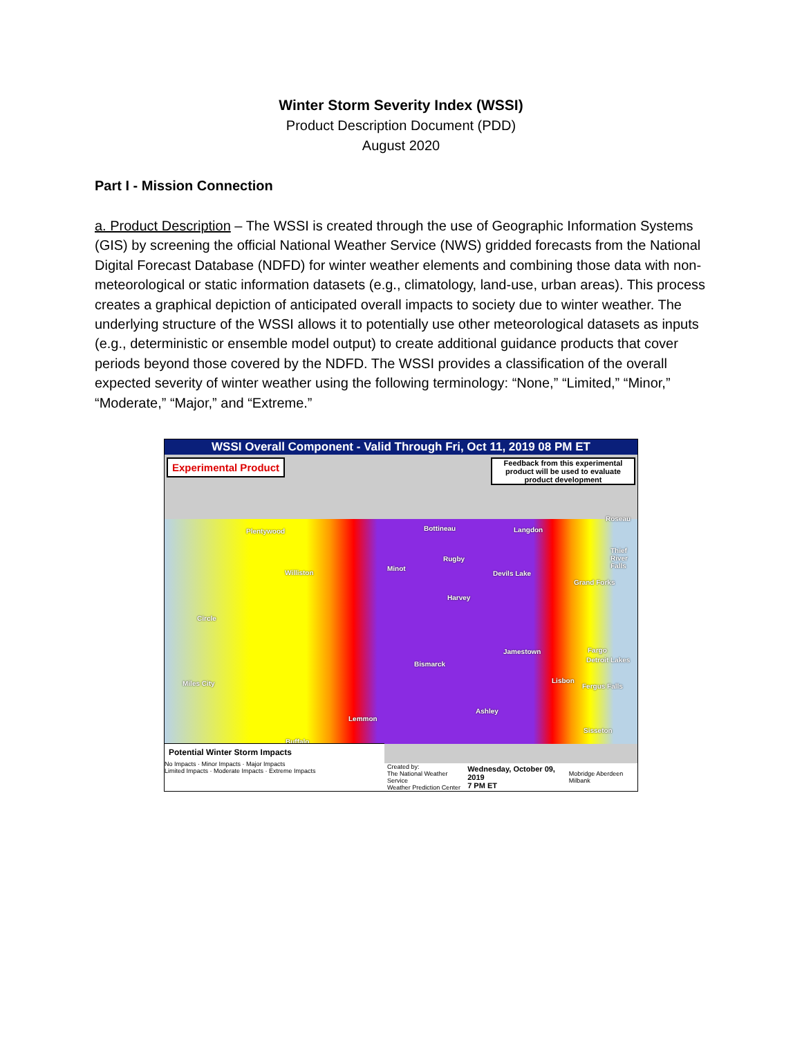Winter Storm Severity Index (WSSI)
Product Description Document (PDD)
August 2020
Part I - Mission Connection
a. Product Description – The WSSI is created through the use of Geographic Information Systems (GIS) by screening the official National Weather Service (NWS) gridded forecasts from the National Digital Forecast Database (NDFD) for winter weather elements and combining those data with non-meteorological or static information datasets (e.g., climatology, land-use, urban areas). This process creates a graphical depiction of anticipated overall impacts to society due to winter weather. The underlying structure of the WSSI allows it to potentially use other meteorological datasets as inputs (e.g., deterministic or ensemble model output) to create additional guidance products that cover periods beyond those covered by the NDFD. The WSSI provides a classification of the overall expected severity of winter weather using the following terminology: “None,” “Limited,” “Minor,” “Moderate,” “Major,” and “Extreme.”
WSSI Overall Component - Valid Through Fri, Oct 11, 2019 08 PM ET
Experimental Product
Feedback from this experimental product will be used to evaluate product development
Plentywood Bottineau Langdon
Roseau
Thief River Falls
Rugby
Minot
Williston Devils Lake
Grand Forks
Harvey
Circle
Jamestown Fargo
Detroit Lakes
Bismarck
Miles City Lisbon
Fergus Falls
Ashley
Lemmon
Sisseton
Buffalo
Potential Winter Storm Impacts
No Impacts · Minor Impacts · Major Impacts
Limited Impacts · Moderate Impacts · Extreme Impacts
Created by:
The National Weather Service
Weather Prediction Center Wednesday, October 09, 2019
7 PM ET Mobridge Aberdeen Milbank